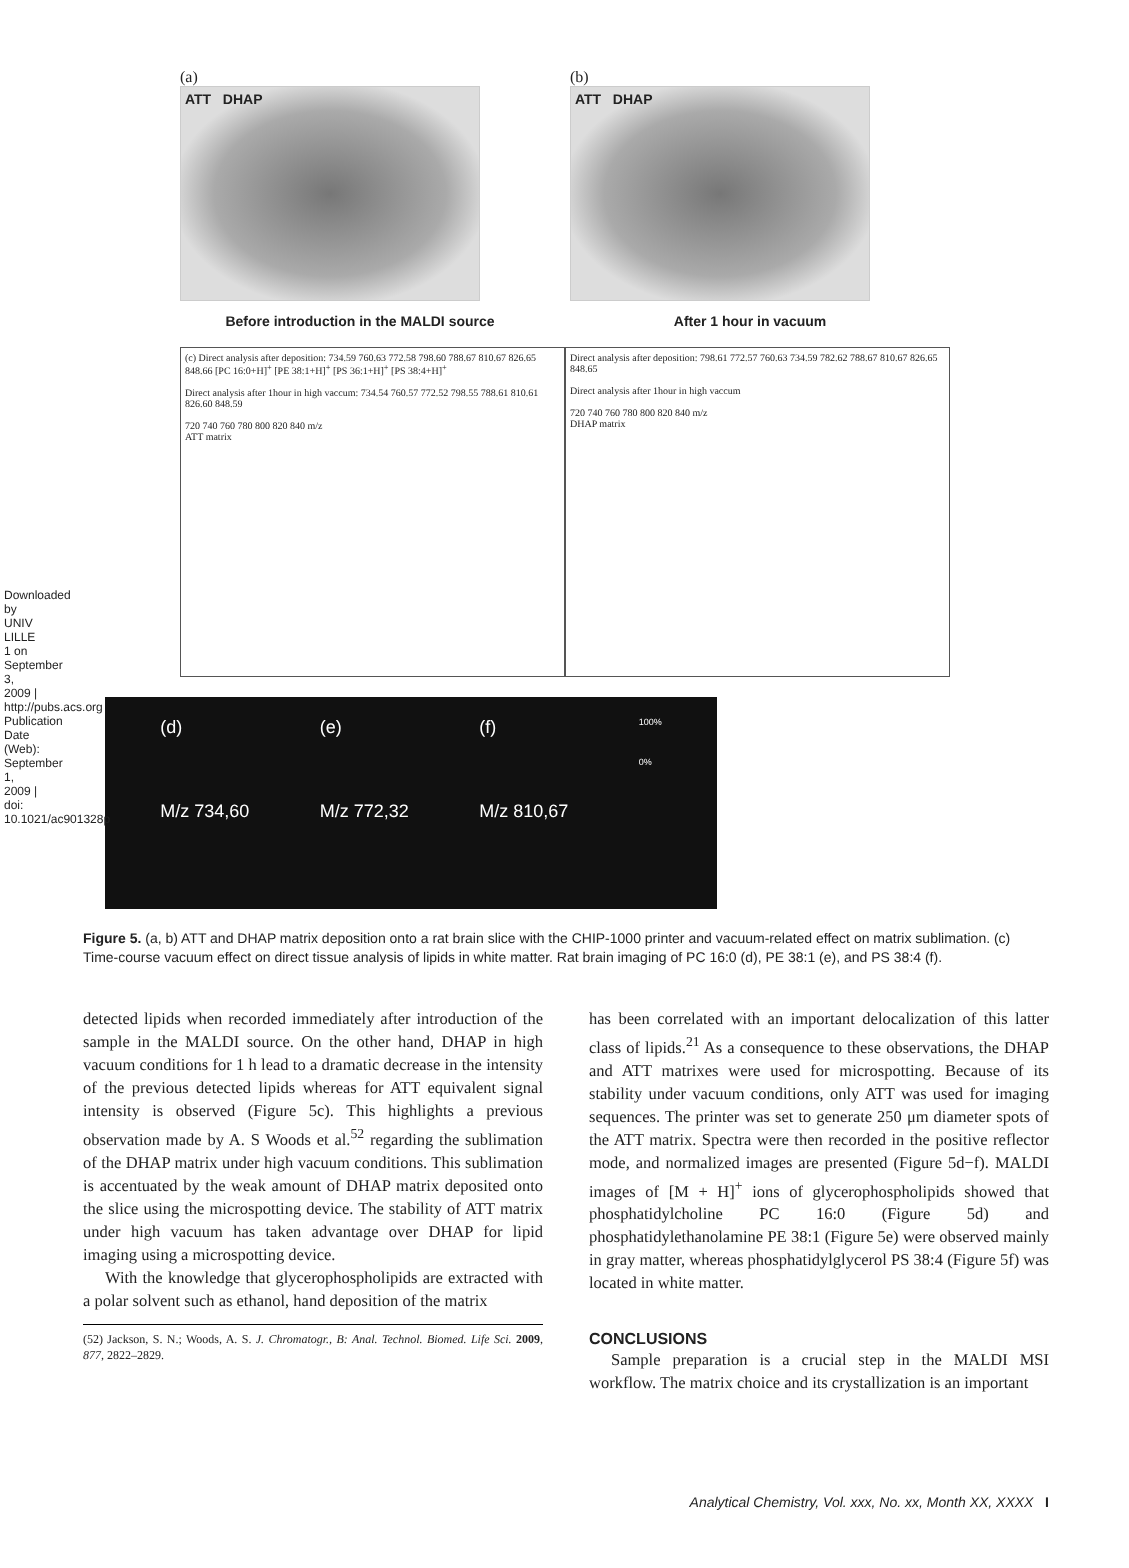Downloaded by UNIV LILLE 1 on September 3, 2009 | http://pubs.acs.org Publication Date (Web): September 1, 2009 | doi: 10.1021/ac901328p
(a)
ATT DHAP
Before introduction in the MALDI source
(b)
ATT DHAP
After 1 hour in vacuum
(c) Direct analysis after deposition: 734.59 760.63 772.58 798.60 788.67 810.67 826.65 848.66 [PC 16:0+H]<sup>+</sup> [PE 38:1+H]<sup>+</sup> [PS 36:1+H]<sup>+</sup> [PS 38:4+H]<sup>+</sup>
Direct analysis after 1hour in high vaccum: 734.54 760.57 772.52 798.55 788.61 810.61 826.60 848.59
720 740 760 780 800 820 840 m/z
ATT matrix
Direct analysis after deposition: 798.61 772.57 760.63 734.59 782.62 788.67 810.67 826.65 848.65
Direct analysis after 1hour in high vaccum
720 740 760 780 800 820 840 m/z
DHAP matrix
(d)
M/z 734,60
(e)
M/z 772,32
(f)
M/z 810,67
100%
0%
Figure 5. (a, b) ATT and DHAP matrix deposition onto a rat brain slice with the CHIP-1000 printer and vacuum-related effect on matrix sublimation. (c) Time-course vacuum effect on direct tissue analysis of lipids in white matter. Rat brain imaging of PC 16:0 (d), PE 38:1 (e), and PS 38:4 (f).
detected lipids when recorded immediately after introduction of the sample in the MALDI source. On the other hand, DHAP in high vacuum conditions for 1 h lead to a dramatic decrease in the intensity of the previous detected lipids whereas for ATT equivalent signal intensity is observed (Figure 5c). This highlights a previous observation made by A. S Woods et al.<sup>52</sup> regarding the sublimation of the DHAP matrix under high vacuum conditions. This sublimation is accentuated by the weak amount of DHAP matrix deposited onto the slice using the microspotting device. The stability of ATT matrix under high vacuum has taken advantage over DHAP for lipid imaging using a microspotting device.
With the knowledge that glycerophospholipids are extracted with a polar solvent such as ethanol, hand deposition of the matrix
(52) Jackson, S. N.; Woods, A. S. J. Chromatogr., B: Anal. Technol. Biomed. Life Sci. 2009, 877, 2822–2829.
has been correlated with an important delocalization of this latter class of lipids.<sup>21</sup> As a consequence to these observations, the DHAP and ATT matrixes were used for microspotting. Because of its stability under vacuum conditions, only ATT was used for imaging sequences. The printer was set to generate 250 μm diameter spots of the ATT matrix. Spectra were then recorded in the positive reflector mode, and normalized images are presented (Figure 5d−f). MALDI images of [M + H]<sup>+</sup> ions of glycerophospholipids showed that phosphatidylcholine PC 16:0 (Figure 5d) and phosphatidylethanolamine PE 38:1 (Figure 5e) were observed mainly in gray matter, whereas phosphatidylglycerol PS 38:4 (Figure 5f) was located in white matter.
CONCLUSIONS
Sample preparation is a crucial step in the MALDI MSI workflow. The matrix choice and its crystallization is an important
Analytical Chemistry, Vol. xxx, No. xx, Month XX, XXXX I